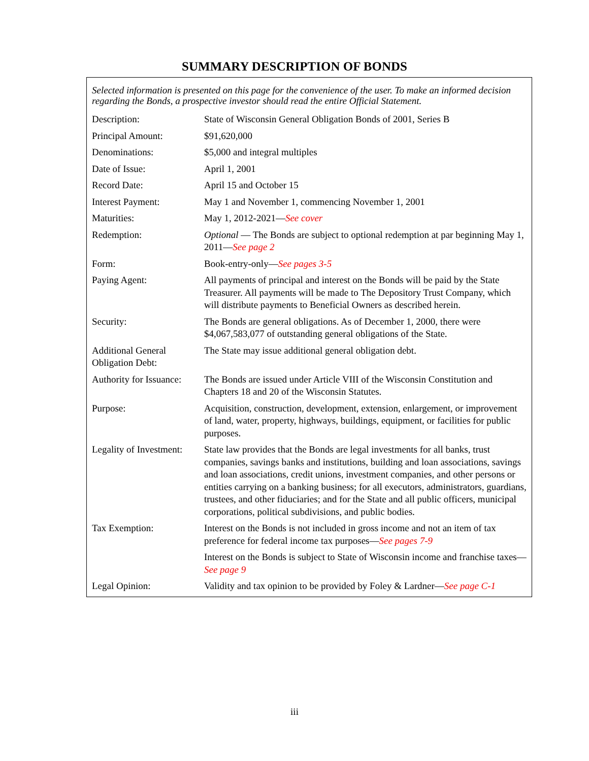SUMMARY DESCRIPTION OF BONDS
Selected information is presented on this page for the convenience of the user. To make an informed decision regarding the Bonds, a prospective investor should read the entire Official Statement.
| Description: | State of Wisconsin General Obligation Bonds of 2001, Series B |
| Principal Amount: | $91,620,000 |
| Denominations: | $5,000 and integral multiples |
| Date of Issue: | April 1, 2001 |
| Record Date: | April 15 and October 15 |
| Interest Payment: | May 1 and November 1, commencing November 1, 2001 |
| Maturities: | May 1, 2012-2021— See cover |
| Redemption: | Optional — The Bonds are subject to optional redemption at par beginning May 1, 2011— See page 2 |
| Form: | Book-entry-only— See pages 3-5 |
| Paying Agent: | All payments of principal and interest on the Bonds will be paid by the State Treasurer. All payments will be made to The Depository Trust Company, which will distribute payments to Beneficial Owners as described herein. |
| Security: | The Bonds are general obligations. As of December 1, 2000, there were $4,067,583,077 of outstanding general obligations of the State. |
| Additional General Obligation Debt: | The State may issue additional general obligation debt. |
| Authority for Issuance: | The Bonds are issued under Article VIII of the Wisconsin Constitution and Chapters 18 and 20 of the Wisconsin Statutes. |
| Purpose: | Acquisition, construction, development, extension, enlargement, or improvement of land, water, property, highways, buildings, equipment, or facilities for public purposes. |
| Legality of Investment: | State law provides that the Bonds are legal investments for all banks, trust companies, savings banks and institutions, building and loan associations, savings and loan associations, credit unions, investment companies, and other persons or entities carrying on a banking business; for all executors, administrators, guardians, trustees, and other fiduciaries; and for the State and all public officers, municipal corporations, political subdivisions, and public bodies. |
| Tax Exemption: | Interest on the Bonds is not included in gross income and not an item of tax preference for federal income tax purposes— See pages 7-9 |
| | Interest on the Bonds is subject to State of Wisconsin income and franchise taxes— See page 9 |
| Legal Opinion: | Validity and tax opinion to be provided by Foley & Lardner— See page C-1 |
iii